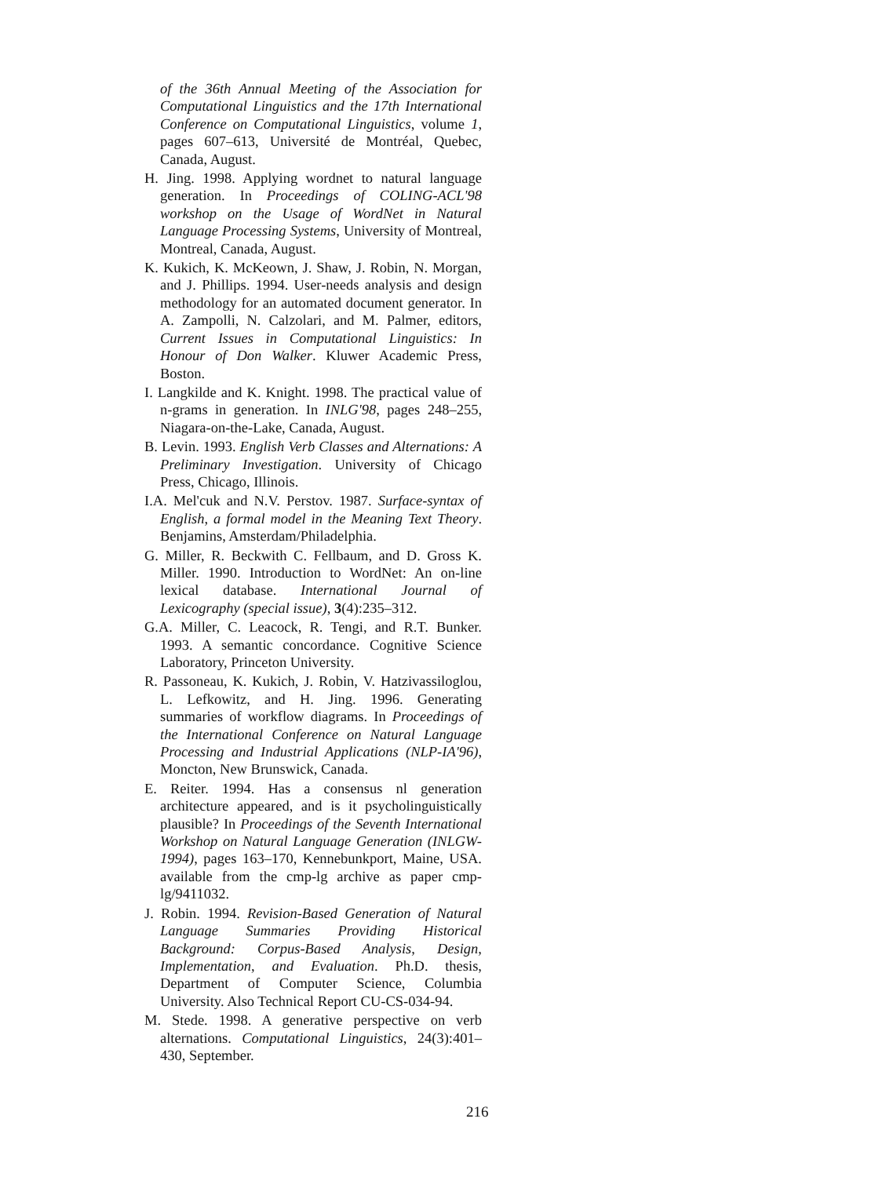of the 36th Annual Meeting of the Association for Computational Linguistics and the 17th International Conference on Computational Linguistics, volume 1, pages 607–613, Université de Montréal, Quebec, Canada, August.
H. Jing. 1998. Applying wordnet to natural language generation. In Proceedings of COLING-ACL'98 workshop on the Usage of WordNet in Natural Language Processing Systems, University of Montreal, Montreal, Canada, August.
K. Kukich, K. McKeown, J. Shaw, J. Robin, N. Morgan, and J. Phillips. 1994. User-needs analysis and design methodology for an automated document generator. In A. Zampolli, N. Calzolari, and M. Palmer, editors, Current Issues in Computational Linguistics: In Honour of Don Walker. Kluwer Academic Press, Boston.
I. Langkilde and K. Knight. 1998. The practical value of n-grams in generation. In INLG'98, pages 248–255, Niagara-on-the-Lake, Canada, August.
B. Levin. 1993. English Verb Classes and Alternations: A Preliminary Investigation. University of Chicago Press, Chicago, Illinois.
I.A. Mel'cuk and N.V. Perstov. 1987. Surface-syntax of English, a formal model in the Meaning Text Theory. Benjamins, Amsterdam/Philadelphia.
G. Miller, R. Beckwith C. Fellbaum, and D. Gross K. Miller. 1990. Introduction to WordNet: An on-line lexical database. International Journal of Lexicography (special issue), 3(4):235–312.
G.A. Miller, C. Leacock, R. Tengi, and R.T. Bunker. 1993. A semantic concordance. Cognitive Science Laboratory, Princeton University.
R. Passoneau, K. Kukich, J. Robin, V. Hatzivassiloglou, L. Lefkowitz, and H. Jing. 1996. Generating summaries of workflow diagrams. In Proceedings of the International Conference on Natural Language Processing and Industrial Applications (NLP-IA'96), Moncton, New Brunswick, Canada.
E. Reiter. 1994. Has a consensus nl generation architecture appeared, and is it psycholinguistically plausible? In Proceedings of the Seventh International Workshop on Natural Language Generation (INLGW-1994), pages 163–170, Kennebunkport, Maine, USA. available from the cmp-lg archive as paper cmp-lg/9411032.
J. Robin. 1994. Revision-Based Generation of Natural Language Summaries Providing Historical Background: Corpus-Based Analysis, Design, Implementation, and Evaluation. Ph.D. thesis, Department of Computer Science, Columbia University. Also Technical Report CU-CS-034-94.
M. Stede. 1998. A generative perspective on verb alternations. Computational Linguistics, 24(3):401–430, September.
216